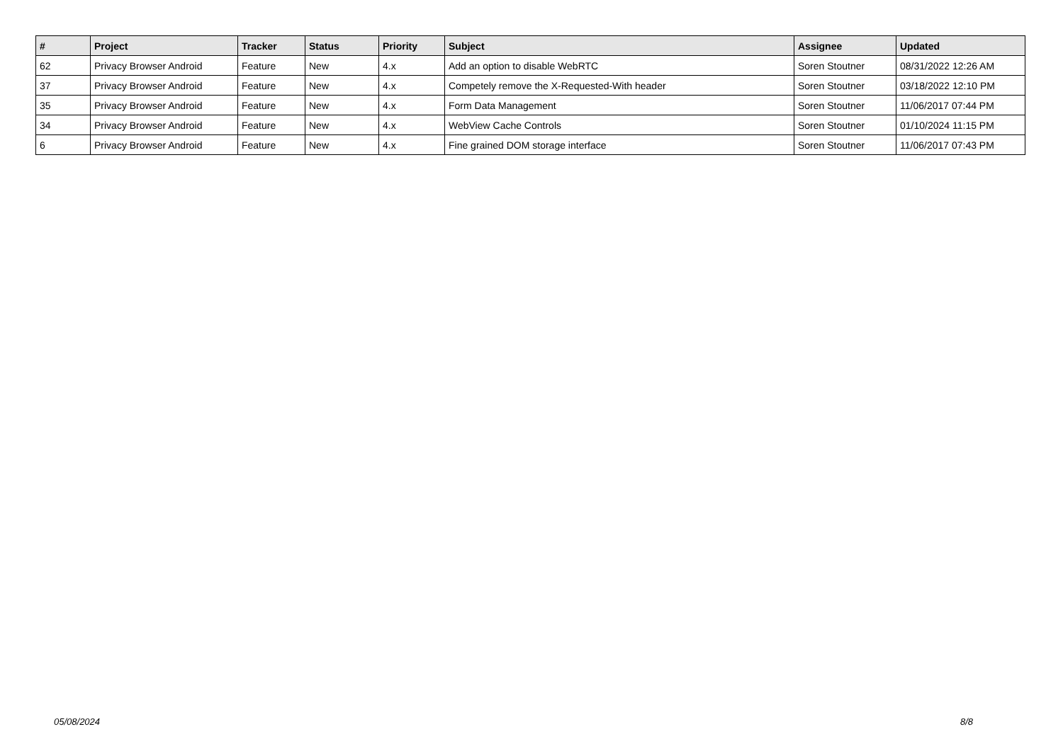| # | Project | Tracker | Status | Priority | Subject | Assignee | Updated |
| --- | --- | --- | --- | --- | --- | --- | --- |
| 62 | Privacy Browser Android | Feature | New | 4.x | Add an option to disable WebRTC | Soren Stoutner | 08/31/2022 12:26 AM |
| 37 | Privacy Browser Android | Feature | New | 4.x | Competely remove the X-Requested-With header | Soren Stoutner | 03/18/2022 12:10 PM |
| 35 | Privacy Browser Android | Feature | New | 4.x | Form Data Management | Soren Stoutner | 11/06/2017 07:44 PM |
| 34 | Privacy Browser Android | Feature | New | 4.x | WebView Cache Controls | Soren Stoutner | 01/10/2024 11:15 PM |
| 6 | Privacy Browser Android | Feature | New | 4.x | Fine grained DOM storage interface | Soren Stoutner | 11/06/2017 07:43 PM |
05/08/2024 8/8